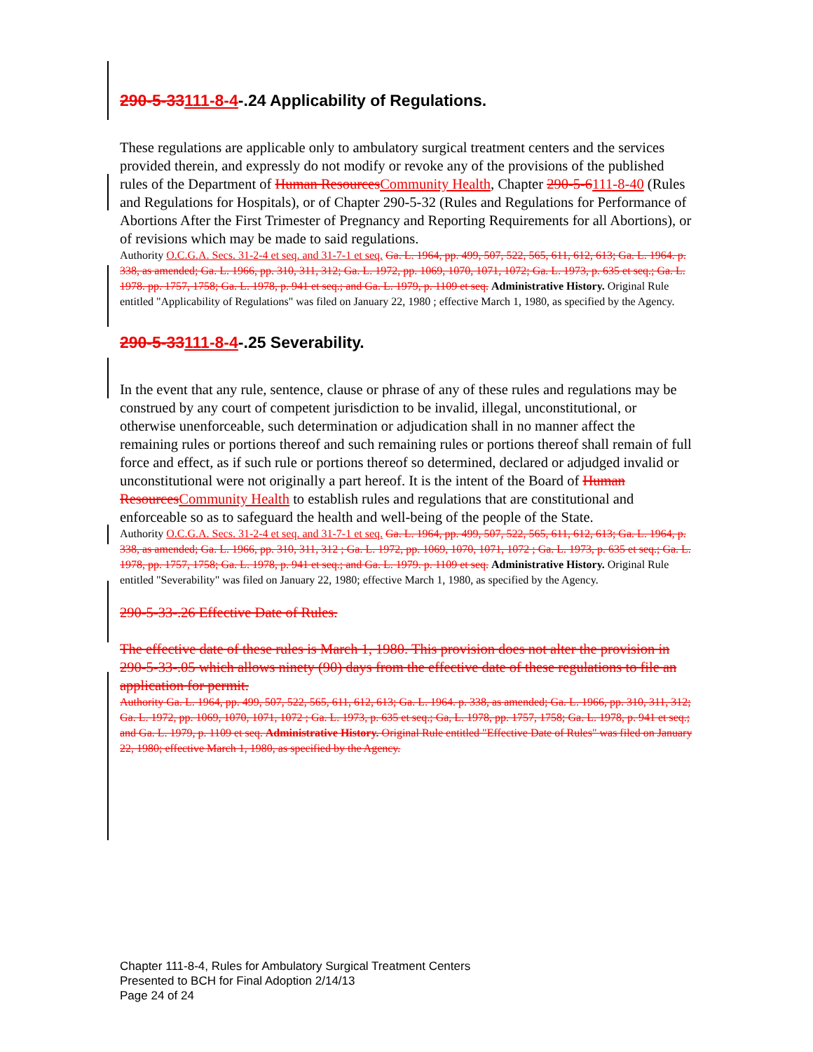290-5-33111-8-4-.24 Applicability of Regulations.
These regulations are applicable only to ambulatory surgical treatment centers and the services provided therein, and expressly do not modify or revoke any of the provisions of the published rules of the Department of Human ResourcesCommunity Health, Chapter 290-5-6111-8-40 (Rules and Regulations for Hospitals), or of Chapter 290-5-32 (Rules and Regulations for Performance of Abortions After the First Trimester of Pregnancy and Reporting Requirements for all Abortions), or of revisions which may be made to said regulations.
Authority O.C.G.A. Secs. 31-2-4 et seq. and 31-7-1 et seq. Ga. L. 1964, pp. 499, 507, 522, 565, 611, 612, 613; Ga. L. 1964. p. 338, as amended; Ga. L. 1966, pp. 310, 311, 312; Ga. L. 1972, pp. 1069, 1070, 1071, 1072; Ga. L. 1973, p. 635 et seq.; Ga. L. 1978. pp. 1757, 1758; Ga. L. 1978, p. 941 et seq.; and Ga. L. 1979, p. 1109 et seq. Administrative History. Original Rule entitled "Applicability of Regulations" was filed on January 22, 1980 ; effective March 1, 1980, as specified by the Agency.
290-5-33111-8-4-.25 Severability.
In the event that any rule, sentence, clause or phrase of any of these rules and regulations may be construed by any court of competent jurisdiction to be invalid, illegal, unconstitutional, or otherwise unenforceable, such determination or adjudication shall in no manner affect the remaining rules or portions thereof and such remaining rules or portions thereof shall remain of full force and effect, as if such rule or portions thereof so determined, declared or adjudged invalid or unconstitutional were not originally a part hereof. It is the intent of the Board of Human ResourcesCommunity Health to establish rules and regulations that are constitutional and enforceable so as to safeguard the health and well-being of the people of the State.
Authority O.C.G.A. Secs. 31-2-4 et seq. and 31-7-1 et seq. Ga. L. 1964, pp. 499, 507, 522, 565, 611, 612, 613; Ga. L. 1964, p. 338, as amended; Ga. L. 1966, pp. 310, 311, 312 ; Ga. L. 1972, pp. 1069, 1070, 1071, 1072 ; Ga. L. 1973, p. 635 et seq.; Ga. L. 1978, pp. 1757, 1758; Ga. L. 1978, p. 941 et seq.; and Ga. L. 1979. p. 1109 et seq. Administrative History. Original Rule entitled "Severability" was filed on January 22, 1980; effective March 1, 1980, as specified by the Agency.
290-5-33-.26 Effective Date of Rules.
The effective date of these rules is March 1, 1980. This provision does not alter the provision in 290-5-33-.05 which allows ninety (90) days from the effective date of these regulations to file an application for permit.
Authority Ga. L. 1964, pp. 499, 507, 522, 565, 611, 612, 613; Ga. L. 1964. p. 338, as amended; Ga. L. 1966, pp. 310, 311, 312; Ga. L. 1972, pp. 1069, 1070, 1071, 1072 ; Ga. L. 1973, p. 635 et seq.; Ga, L. 1978, pp. 1757, 1758; Ga. L. 1978, p. 941 et seq.; and Ga. L. 1979, p. 1109 et seq. Administrative History. Original Rule entitled "Effective Date of Rules" was filed on January 22, 1980; effective March 1, 1980, as specified by the Agency.
Chapter 111-8-4, Rules for Ambulatory Surgical Treatment Centers
Presented to BCH for Final Adoption 2/14/13
Page 24 of 24